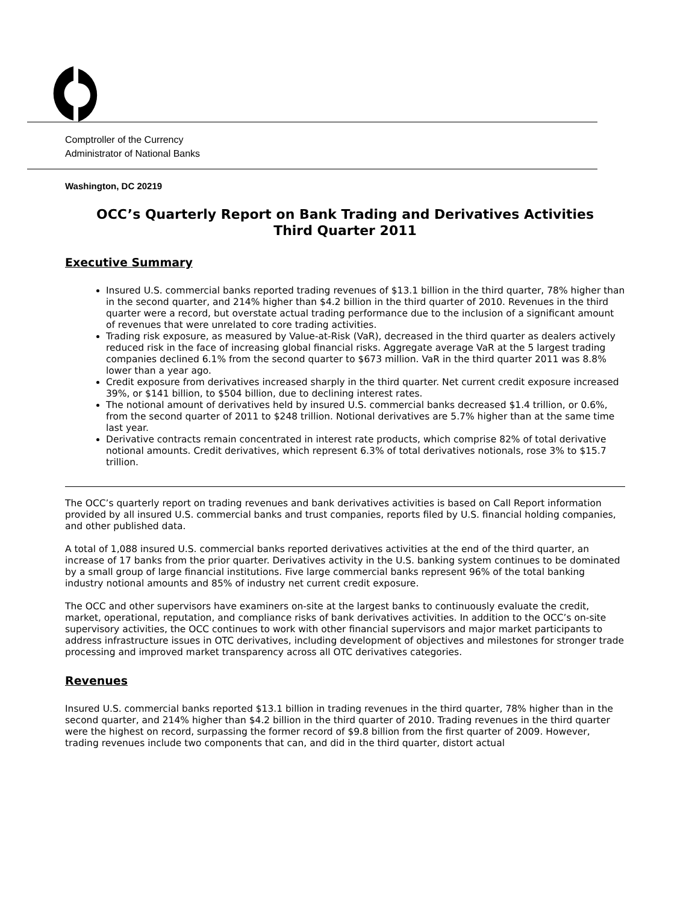Comptroller of the Currency
Administrator of National Banks
Washington, DC 20219
OCC’s Quarterly Report on Bank Trading and Derivatives Activities
Third Quarter 2011
Executive Summary
Insured U.S. commercial banks reported trading revenues of $13.1 billion in the third quarter, 78% higher than in the second quarter, and 214% higher than $4.2 billion in the third quarter of 2010. Revenues in the third quarter were a record, but overstate actual trading performance due to the inclusion of a significant amount of revenues that were unrelated to core trading activities.
Trading risk exposure, as measured by Value-at-Risk (VaR), decreased in the third quarter as dealers actively reduced risk in the face of increasing global financial risks. Aggregate average VaR at the 5 largest trading companies declined 6.1% from the second quarter to $673 million. VaR in the third quarter 2011 was 8.8% lower than a year ago.
Credit exposure from derivatives increased sharply in the third quarter. Net current credit exposure increased 39%, or $141 billion, to $504 billion, due to declining interest rates.
The notional amount of derivatives held by insured U.S. commercial banks decreased $1.4 trillion, or 0.6%, from the second quarter of 2011 to $248 trillion. Notional derivatives are 5.7% higher than at the same time last year.
Derivative contracts remain concentrated in interest rate products, which comprise 82% of total derivative notional amounts. Credit derivatives, which represent 6.3% of total derivatives notionals, rose 3% to $15.7 trillion.
The OCC’s quarterly report on trading revenues and bank derivatives activities is based on Call Report information provided by all insured U.S. commercial banks and trust companies, reports filed by U.S. financial holding companies, and other published data.
A total of 1,088 insured U.S. commercial banks reported derivatives activities at the end of the third quarter, an increase of 17 banks from the prior quarter. Derivatives activity in the U.S. banking system continues to be dominated by a small group of large financial institutions. Five large commercial banks represent 96% of the total banking industry notional amounts and 85% of industry net current credit exposure.
The OCC and other supervisors have examiners on-site at the largest banks to continuously evaluate the credit, market, operational, reputation, and compliance risks of bank derivatives activities. In addition to the OCC’s on-site supervisory activities, the OCC continues to work with other financial supervisors and major market participants to address infrastructure issues in OTC derivatives, including development of objectives and milestones for stronger trade processing and improved market transparency across all OTC derivatives categories.
Revenues
Insured U.S. commercial banks reported $13.1 billion in trading revenues in the third quarter, 78% higher than in the second quarter, and 214% higher than $4.2 billion in the third quarter of 2010. Trading revenues in the third quarter were the highest on record, surpassing the former record of $9.8 billion from the first quarter of 2009. However, trading revenues include two components that can, and did in the third quarter, distort actual